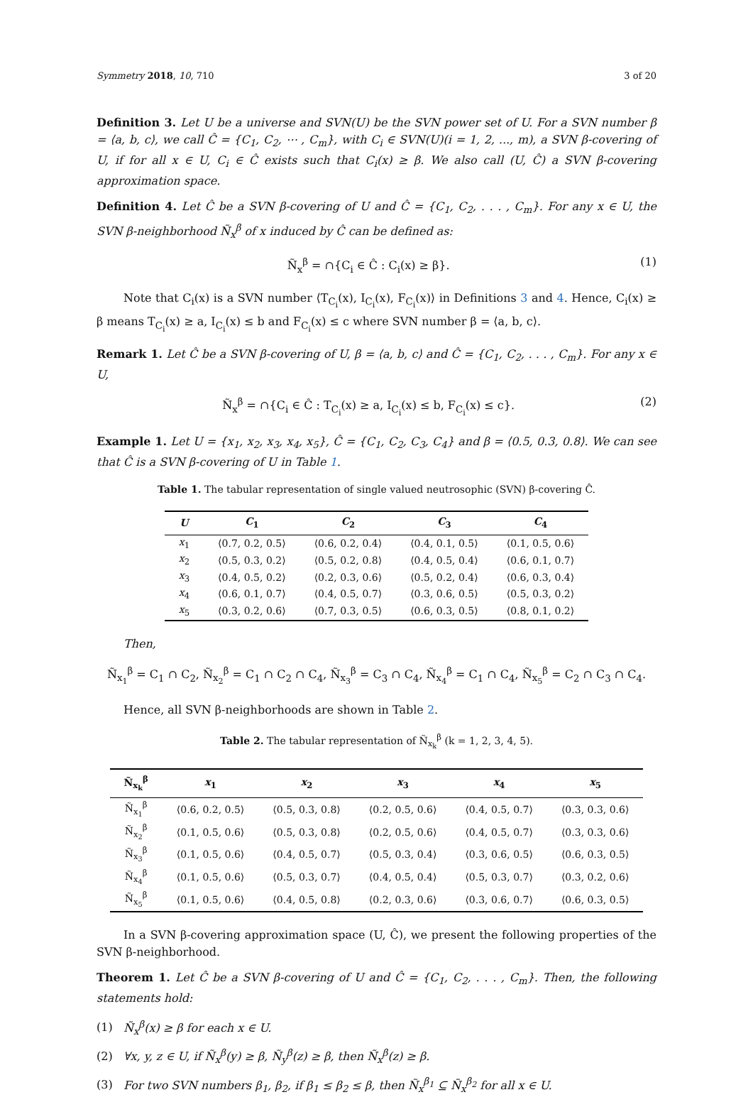Symmetry 2018, 10, 710 3 of 20
Definition 3. Let U be a universe and SVN(U) be the SVN power set of U. For a SVN number β = ⟨a, b, c⟩, we call Ĉ = {C<sub>1</sub>, C<sub>2</sub>, ⋯ , C<sub>m</sub>}, with C<sub>i</sub> ∈ SVN(U)(i = 1, 2, ..., m), a SVN β-covering of U, if for all x ∈ U, C<sub>i</sub> ∈ Ĉ exists such that C<sub>i</sub>(x) ≥ β. We also call (U, Ĉ) a SVN β-covering approximation space.
Definition 4. Let Ĉ be a SVN β-covering of U and Ĉ = {C<sub>1</sub>, C<sub>2</sub>, . . . , C<sub>m</sub>}. For any x ∈ U, the SVN β-neighborhood Ñ<sub>x</sub><sup>β</sup> of x induced by Ĉ can be defined as:
Ñ<sub>x</sub><sup>β</sup> = ∩{C<sub>i</sub> ∈ Ĉ : C<sub>i</sub>(x) ≥ β}. (1)
Note that C<sub>i</sub>(x) is a SVN number ⟨T<sub>C<sub>i</sub></sub>(x), I<sub>C<sub>i</sub></sub>(x), F<sub>C<sub>i</sub></sub>(x)⟩ in Definitions 3 and 4. Hence, C<sub>i</sub>(x) ≥ β means T<sub>C<sub>i</sub></sub>(x) ≥ a, I<sub>C<sub>i</sub></sub>(x) ≤ b and F<sub>C<sub>i</sub></sub>(x) ≤ c where SVN number β = ⟨a, b, c⟩.
Remark 1. Let Ĉ be a SVN β-covering of U, β = ⟨a, b, c⟩ and Ĉ = {C<sub>1</sub>, C<sub>2</sub>, . . . , C<sub>m</sub>}. For any x ∈ U,
Ñ<sub>x</sub><sup>β</sup> = ∩{C<sub>i</sub> ∈ Ĉ : T<sub>C<sub>i</sub></sub>(x) ≥ a, I<sub>C<sub>i</sub></sub>(x) ≤ b, F<sub>C<sub>i</sub></sub>(x) ≤ c}. (2)
Example 1. Let U = {x<sub>1</sub>, x<sub>2</sub>, x<sub>3</sub>, x<sub>4</sub>, x<sub>5</sub>}, Ĉ = {C<sub>1</sub>, C<sub>2</sub>, C<sub>3</sub>, C<sub>4</sub>} and β = ⟨0.5, 0.3, 0.8⟩. We can see that Ĉ is a SVN β-covering of U in Table 1.
Table 1. The tabular representation of single valued neutrosophic (SVN) β-covering Ĉ.
| U | C<sub>1</sub> | C<sub>2</sub> | C<sub>3</sub> | C<sub>4</sub> |
| --- | --- | --- | --- | --- |
| x<sub>1</sub> | ⟨0.7, 0.2, 0.5⟩ | ⟨0.6, 0.2, 0.4⟩ | ⟨0.4, 0.1, 0.5⟩ | ⟨0.1, 0.5, 0.6⟩ |
| x<sub>2</sub> | ⟨0.5, 0.3, 0.2⟩ | ⟨0.5, 0.2, 0.8⟩ | ⟨0.4, 0.5, 0.4⟩ | ⟨0.6, 0.1, 0.7⟩ |
| x<sub>3</sub> | ⟨0.4, 0.5, 0.2⟩ | ⟨0.2, 0.3, 0.6⟩ | ⟨0.5, 0.2, 0.4⟩ | ⟨0.6, 0.3, 0.4⟩ |
| x<sub>4</sub> | ⟨0.6, 0.1, 0.7⟩ | ⟨0.4, 0.5, 0.7⟩ | ⟨0.3, 0.6, 0.5⟩ | ⟨0.5, 0.3, 0.2⟩ |
| x<sub>5</sub> | ⟨0.3, 0.2, 0.6⟩ | ⟨0.7, 0.3, 0.5⟩ | ⟨0.6, 0.3, 0.5⟩ | ⟨0.8, 0.1, 0.2⟩ |
Then,
Ñ<sub>x<sub>1</sub></sub><sup>β</sup> = C<sub>1</sub> ∩ C<sub>2</sub>, Ñ<sub>x<sub>2</sub></sub><sup>β</sup> = C<sub>1</sub> ∩ C<sub>2</sub> ∩ C<sub>4</sub>, Ñ<sub>x<sub>3</sub></sub><sup>β</sup> = C<sub>3</sub> ∩ C<sub>4</sub>, Ñ<sub>x<sub>4</sub></sub><sup>β</sup> = C<sub>1</sub> ∩ C<sub>4</sub>, Ñ<sub>x<sub>5</sub></sub><sup>β</sup> = C<sub>2</sub> ∩ C<sub>3</sub> ∩ C<sub>4</sub>.
Hence, all SVN β-neighborhoods are shown in Table 2.
Table 2. The tabular representation of Ñ<sub>x<sub>k</sub></sub><sup>β</sup> (k = 1, 2, 3, 4, 5).
| Ñ<sub>x<sub>k</sub></sub><sup>β</sup> | x<sub>1</sub> | x<sub>2</sub> | x<sub>3</sub> | x<sub>4</sub> | x<sub>5</sub> |
| --- | --- | --- | --- | --- | --- |
| Ñ<sub>x<sub>1</sub></sub><sup>β</sup> | ⟨0.6, 0.2, 0.5⟩ | ⟨0.5, 0.3, 0.8⟩ | ⟨0.2, 0.5, 0.6⟩ | ⟨0.4, 0.5, 0.7⟩ | ⟨0.3, 0.3, 0.6⟩ |
| Ñ<sub>x<sub>2</sub></sub><sup>β</sup> | ⟨0.1, 0.5, 0.6⟩ | ⟨0.5, 0.3, 0.8⟩ | ⟨0.2, 0.5, 0.6⟩ | ⟨0.4, 0.5, 0.7⟩ | ⟨0.3, 0.3, 0.6⟩ |
| Ñ<sub>x<sub>3</sub></sub><sup>β</sup> | ⟨0.1, 0.5, 0.6⟩ | ⟨0.4, 0.5, 0.7⟩ | ⟨0.5, 0.3, 0.4⟩ | ⟨0.3, 0.6, 0.5⟩ | ⟨0.6, 0.3, 0.5⟩ |
| Ñ<sub>x<sub>4</sub></sub><sup>β</sup> | ⟨0.1, 0.5, 0.6⟩ | ⟨0.5, 0.3, 0.7⟩ | ⟨0.4, 0.5, 0.4⟩ | ⟨0.5, 0.3, 0.7⟩ | ⟨0.3, 0.2, 0.6⟩ |
| Ñ<sub>x<sub>5</sub></sub><sup>β</sup> | ⟨0.1, 0.5, 0.6⟩ | ⟨0.4, 0.5, 0.8⟩ | ⟨0.2, 0.3, 0.6⟩ | ⟨0.3, 0.6, 0.7⟩ | ⟨0.6, 0.3, 0.5⟩ |
In a SVN β-covering approximation space (U, Ĉ), we present the following properties of the SVN β-neighborhood.
Theorem 1. Let Ĉ be a SVN β-covering of U and Ĉ = {C<sub>1</sub>, C<sub>2</sub>, . . . , C<sub>m</sub>}. Then, the following statements hold:
(1) Ñ<sub>x</sub><sup>β</sup>(x) ≥ β for each x ∈ U.
(2) ∀x, y, z ∈ U, if Ñ<sub>x</sub><sup>β</sup>(y) ≥ β, Ñ<sub>y</sub><sup>β</sup>(z) ≥ β, then Ñ<sub>x</sub><sup>β</sup>(z) ≥ β.
(3) For two SVN numbers β<sub>1</sub>, β<sub>2</sub>, if β<sub>1</sub> ≤ β<sub>2</sub> ≤ β, then Ñ<sub>x</sub><sup>β<sub>1</sub></sup> ⊆ Ñ<sub>x</sub><sup>β<sub>2</sub></sup> for all x ∈ U.